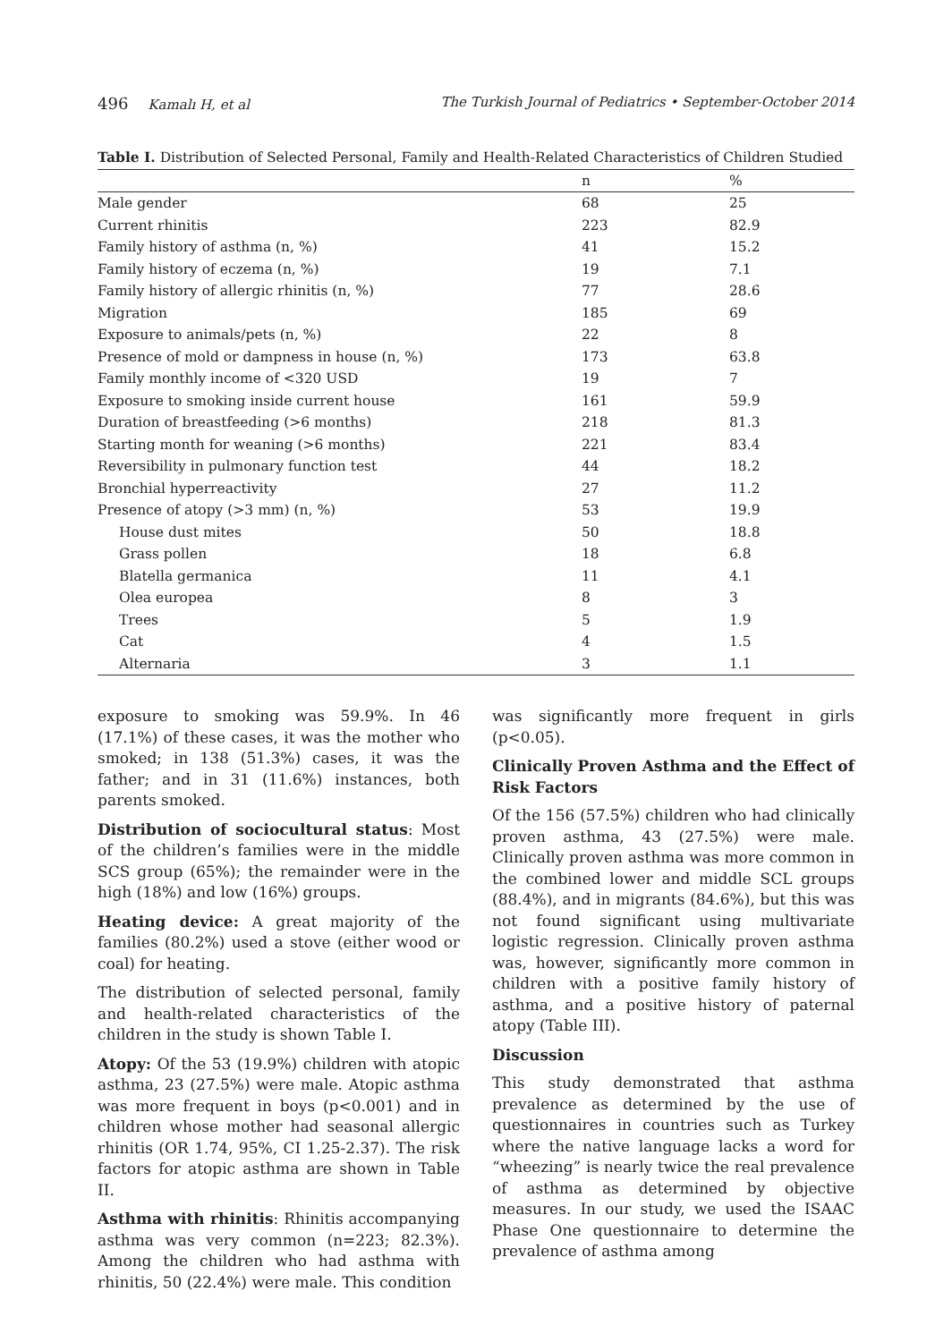496 Kamalı H, et al The Turkish Journal of Pediatrics • September-October 2014
Table I. Distribution of Selected Personal, Family and Health-Related Characteristics of Children Studied
| | n | % |
| --- | --- | --- |
| Male gender | 68 | 25 |
| Current rhinitis | 223 | 82.9 |
| Family history of asthma (n, %) | 41 | 15.2 |
| Family history of eczema (n, %) | 19 | 7.1 |
| Family history of allergic rhinitis (n, %) | 77 | 28.6 |
| Migration | 185 | 69 |
| Exposure to animals/pets (n, %) | 22 | 8 |
| Presence of mold or dampness in house (n, %) | 173 | 63.8 |
| Family monthly income of <320 USD | 19 | 7 |
| Exposure to smoking inside current house | 161 | 59.9 |
| Duration of breastfeeding (>6 months) | 218 | 81.3 |
| Starting month for weaning (>6 months) | 221 | 83.4 |
| Reversibility in pulmonary function test | 44 | 18.2 |
| Bronchial hyperreactivity | 27 | 11.2 |
| Presence of atopy (>3 mm) (n, %) | 53 | 19.9 |
| House dust mites | 50 | 18.8 |
| Grass pollen | 18 | 6.8 |
| Blatella germanica | 11 | 4.1 |
| Olea europea | 8 | 3 |
| Trees | 5 | 1.9 |
| Cat | 4 | 1.5 |
| Alternaria | 3 | 1.1 |
exposure to smoking was 59.9%. In 46 (17.1%) of these cases, it was the mother who smoked; in 138 (51.3%) cases, it was the father; and in 31 (11.6%) instances, both parents smoked.
Distribution of sociocultural status: Most of the children’s families were in the middle SCS group (65%); the remainder were in the high (18%) and low (16%) groups.
Heating device: A great majority of the families (80.2%) used a stove (either wood or coal) for heating.
The distribution of selected personal, family and health-related characteristics of the children in the study is shown Table I.
Atopy: Of the 53 (19.9%) children with atopic asthma, 23 (27.5%) were male. Atopic asthma was more frequent in boys (p<0.001) and in children whose mother had seasonal allergic rhinitis (OR 1.74, 95%, CI 1.25-2.37). The risk factors for atopic asthma are shown in Table II.
Asthma with rhinitis: Rhinitis accompanying asthma was very common (n=223; 82.3%). Among the children who had asthma with rhinitis, 50 (22.4%) were male. This condition
was significantly more frequent in girls (p<0.05).
Clinically Proven Asthma and the Effect of Risk Factors
Of the 156 (57.5%) children who had clinically proven asthma, 43 (27.5%) were male. Clinically proven asthma was more common in the combined lower and middle SCL groups (88.4%), and in migrants (84.6%), but this was not found significant using multivariate logistic regression. Clinically proven asthma was, however, significantly more common in children with a positive family history of asthma, and a positive history of paternal atopy (Table III).
Discussion
This study demonstrated that asthma prevalence as determined by the use of questionnaires in countries such as Turkey where the native language lacks a word for “wheezing” is nearly twice the real prevalence of asthma as determined by objective measures. In our study, we used the ISAAC Phase One questionnaire to determine the prevalence of asthma among